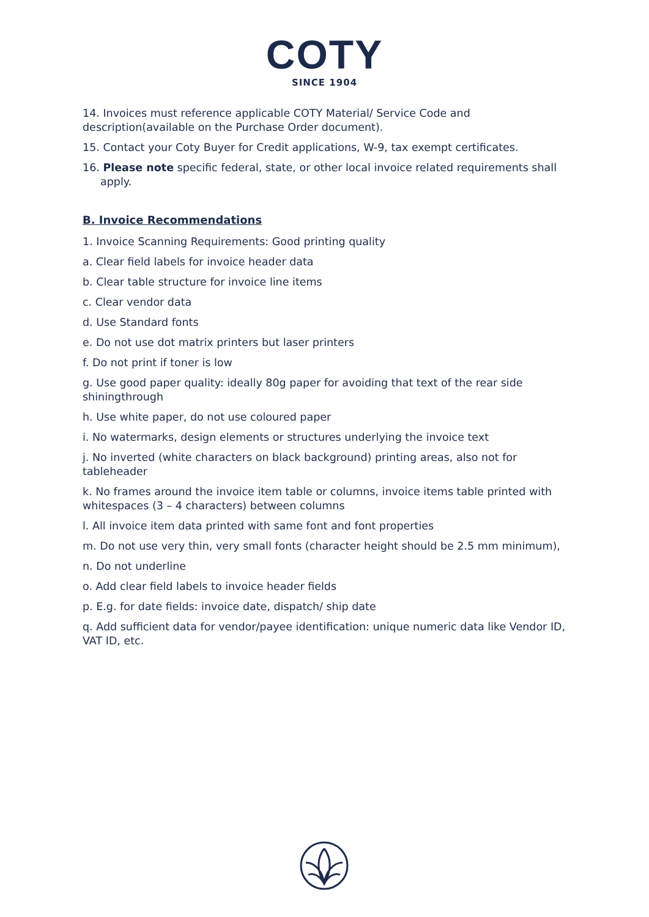COTY
SINCE 1904
14. Invoices must reference applicable COTY Material/ Service Code and description(available on the Purchase Order document).
15. Contact your Coty Buyer for Credit applications, W-9, tax exempt certificates.
16. Please note specific federal, state, or other local invoice related requirements shall apply.
B. Invoice Recommendations
1. Invoice Scanning Requirements: Good printing quality
a. Clear field labels for invoice header data
b. Clear table structure for invoice line items
c. Clear vendor data
d. Use Standard fonts
e. Do not use dot matrix printers but laser printers
f. Do not print if toner is low
g. Use good paper quality: ideally 80g paper for avoiding that text of the rear side shiningthrough
h. Use white paper, do not use coloured paper
i. No watermarks, design elements or structures underlying the invoice text
j. No inverted (white characters on black background) printing areas, also not for tableheader
k. No frames around the invoice item table or columns, invoice items table printed with whitespaces (3 – 4 characters) between columns
l. All invoice item data printed with same font and font properties
m. Do not use very thin, very small fonts (character height should be 2.5 mm minimum),
n. Do not underline
o. Add clear field labels to invoice header fields
p. E.g. for date fields: invoice date, dispatch/ ship date
q. Add sufficient data for vendor/payee identification: unique numeric data like Vendor ID, VAT ID, etc.